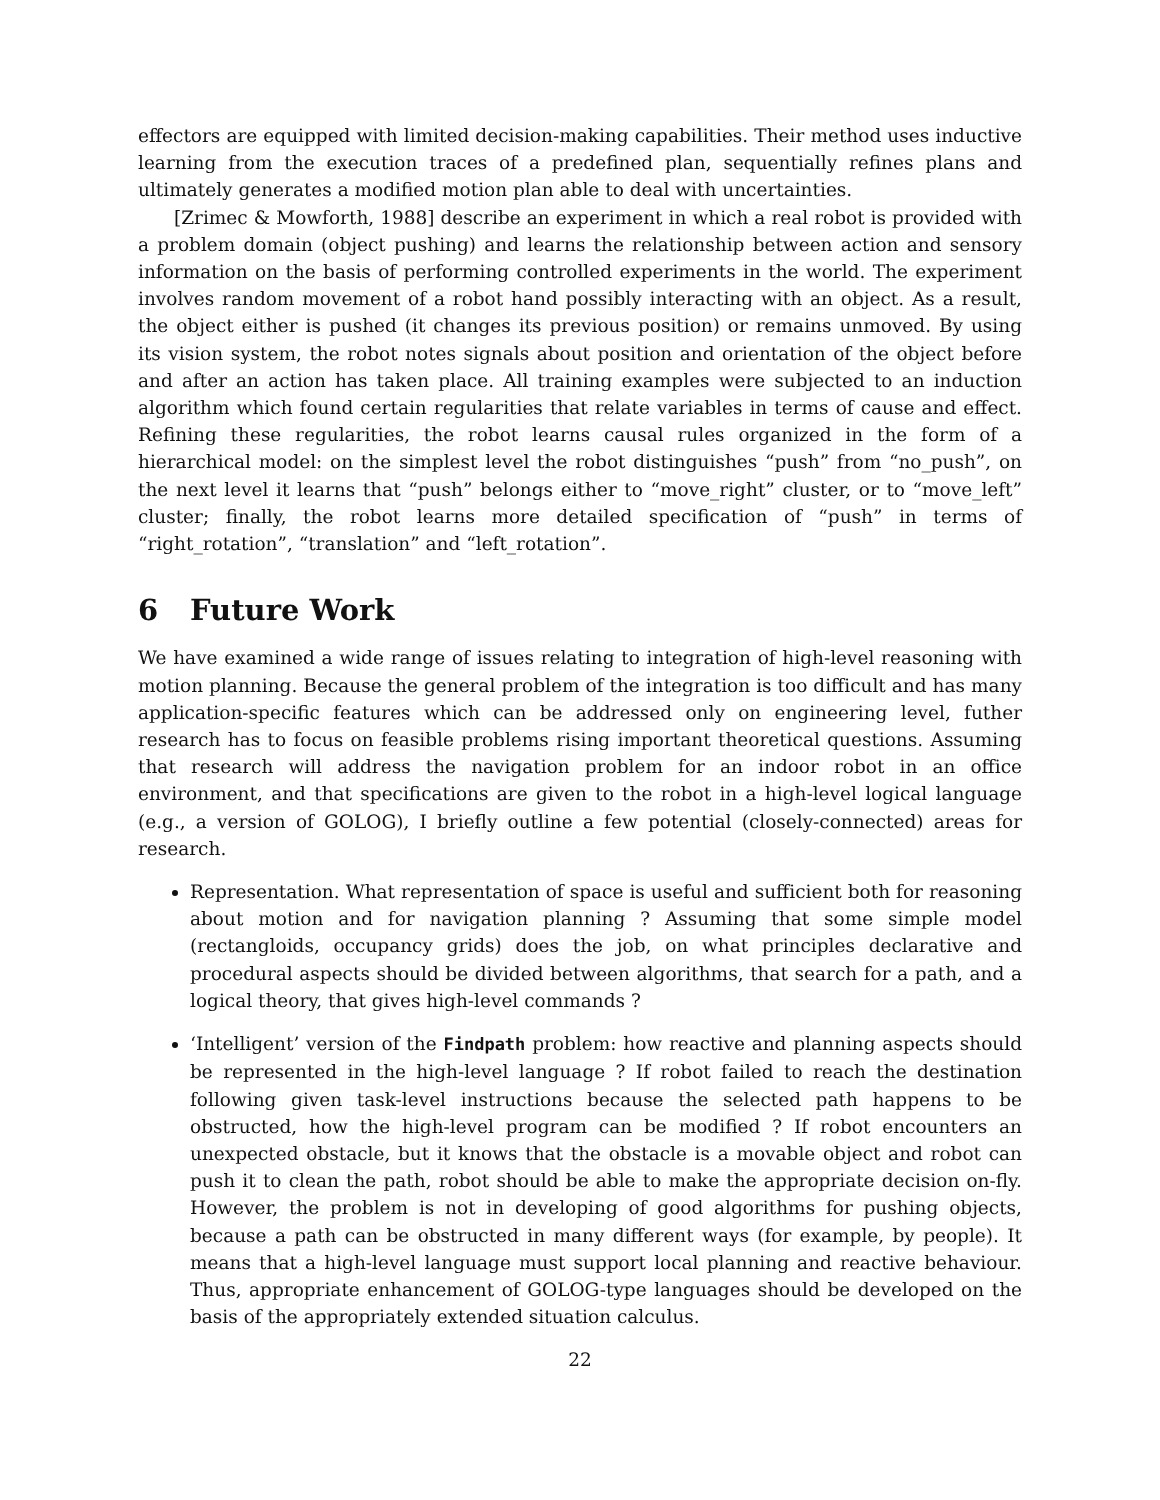effectors are equipped with limited decision-making capabilities. Their method uses inductive learning from the execution traces of a predefined plan, sequentially refines plans and ultimately generates a modified motion plan able to deal with uncertainties.
[Zrimec & Mowforth, 1988] describe an experiment in which a real robot is provided with a problem domain (object pushing) and learns the relationship between action and sensory information on the basis of performing controlled experiments in the world. The experiment involves random movement of a robot hand possibly interacting with an object. As a result, the object either is pushed (it changes its previous position) or remains unmoved. By using its vision system, the robot notes signals about position and orientation of the object before and after an action has taken place. All training examples were subjected to an induction algorithm which found certain regularities that relate variables in terms of cause and effect. Refining these regularities, the robot learns causal rules organized in the form of a hierarchical model: on the simplest level the robot distinguishes “push” from “no_push”, on the next level it learns that “push” belongs either to “move_right” cluster, or to “move_left” cluster; finally, the robot learns more detailed specification of “push” in terms of “right_rotation”, “translation” and “left_rotation”.
6 Future Work
We have examined a wide range of issues relating to integration of high-level reasoning with motion planning. Because the general problem of the integration is too difficult and has many application-specific features which can be addressed only on engineering level, futher research has to focus on feasible problems rising important theoretical questions. Assuming that research will address the navigation problem for an indoor robot in an office environment, and that specifications are given to the robot in a high-level logical language (e.g., a version of GOLOG), I briefly outline a few potential (closely-connected) areas for research.
Representation. What representation of space is useful and sufficient both for reasoning about motion and for navigation planning ? Assuming that some simple model (rectangloids, occupancy grids) does the job, on what principles declarative and procedural aspects should be divided between algorithms, that search for a path, and a logical theory, that gives high-level commands ?
‘Intelligent’ version of the Findpath problem: how reactive and planning aspects should be represented in the high-level language ? If robot failed to reach the destination following given task-level instructions because the selected path happens to be obstructed, how the high-level program can be modified ? If robot encounters an unexpected obstacle, but it knows that the obstacle is a movable object and robot can push it to clean the path, robot should be able to make the appropriate decision on-fly. However, the problem is not in developing of good algorithms for pushing objects, because a path can be obstructed in many different ways (for example, by people). It means that a high-level language must support local planning and reactive behaviour. Thus, appropriate enhancement of GOLOG-type languages should be developed on the basis of the appropriately extended situation calculus.
22